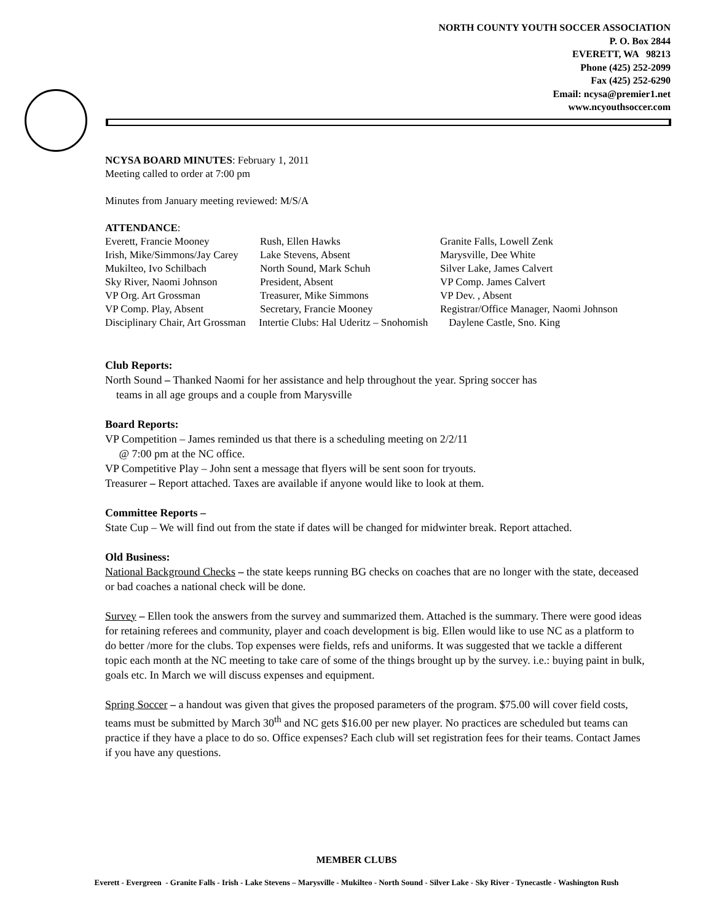NORTH COUNTY YOUTH SOCCER ASSOCIATION
P. O. Box 2844
EVERETT, WA 98213
Phone (425) 252-2099
Fax (425) 252-6290
Email: ncysa@premier1.net
www.ncyouthsoccer.com
NCYSA BOARD MINUTES: February 1, 2011
Meeting called to order at 7:00 pm
Minutes from January meeting reviewed: M/S/A
ATTENDANCE:
| Everett, Francie Mooney | Rush, Ellen Hawks | Granite Falls, Lowell Zenk |
| Irish, Mike/Simmons/Jay Carey | Lake Stevens, Absent | Marysville, Dee White |
| Mukilteo, Ivo Schilbach | North Sound, Mark Schuh | Silver Lake, James Calvert |
| Sky River, Naomi Johnson | President, Absent | VP Comp. James Calvert |
| VP Org. Art Grossman | Treasurer, Mike Simmons | VP Dev. , Absent |
| VP Comp. Play, Absent | Secretary, Francie Mooney | Registrar/Office Manager, Naomi Johnson |
| Disciplinary Chair, Art Grossman Intertie Clubs: Hal Uderitz – Snohomish Daylene Castle, Sno. King | | |
Club Reports:
North Sound – Thanked Naomi for her assistance and help throughout the year. Spring soccer has
teams in all age groups and a couple from Marysville
Board Reports:
VP Competition – James reminded us that there is a scheduling meeting on 2/2/11
@ 7:00 pm at the NC office.
VP Competitive Play – John sent a message that flyers will be sent soon for tryouts.
Treasurer – Report attached. Taxes are available if anyone would like to look at them.
Committee Reports –
State Cup – We will find out from the state if dates will be changed for midwinter break. Report attached.
Old Business:
National Background Checks – the state keeps running BG checks on coaches that are no longer with the state, deceased or bad coaches a national check will be done.
Survey – Ellen took the answers from the survey and summarized them. Attached is the summary. There were good ideas for retaining referees and community, player and coach development is big. Ellen would like to use NC as a platform to do better /more for the clubs. Top expenses were fields, refs and uniforms. It was suggested that we tackle a different topic each month at the NC meeting to take care of some of the things brought up by the survey. i.e.: buying paint in bulk, goals etc. In March we will discuss expenses and equipment.
Spring Soccer – a handout was given that gives the proposed parameters of the program. $75.00 will cover field costs, teams must be submitted by March 30<sup>th</sup> and NC gets $16.00 per new player. No practices are scheduled but teams can practice if they have a place to do so. Office expenses? Each club will set registration fees for their teams. Contact James if you have any questions.
MEMBER CLUBS
Everett - Evergreen - Granite Falls - Irish - Lake Stevens – Marysville - Mukilteo - North Sound - Silver Lake - Sky River - Tynecastle - Washington Rush